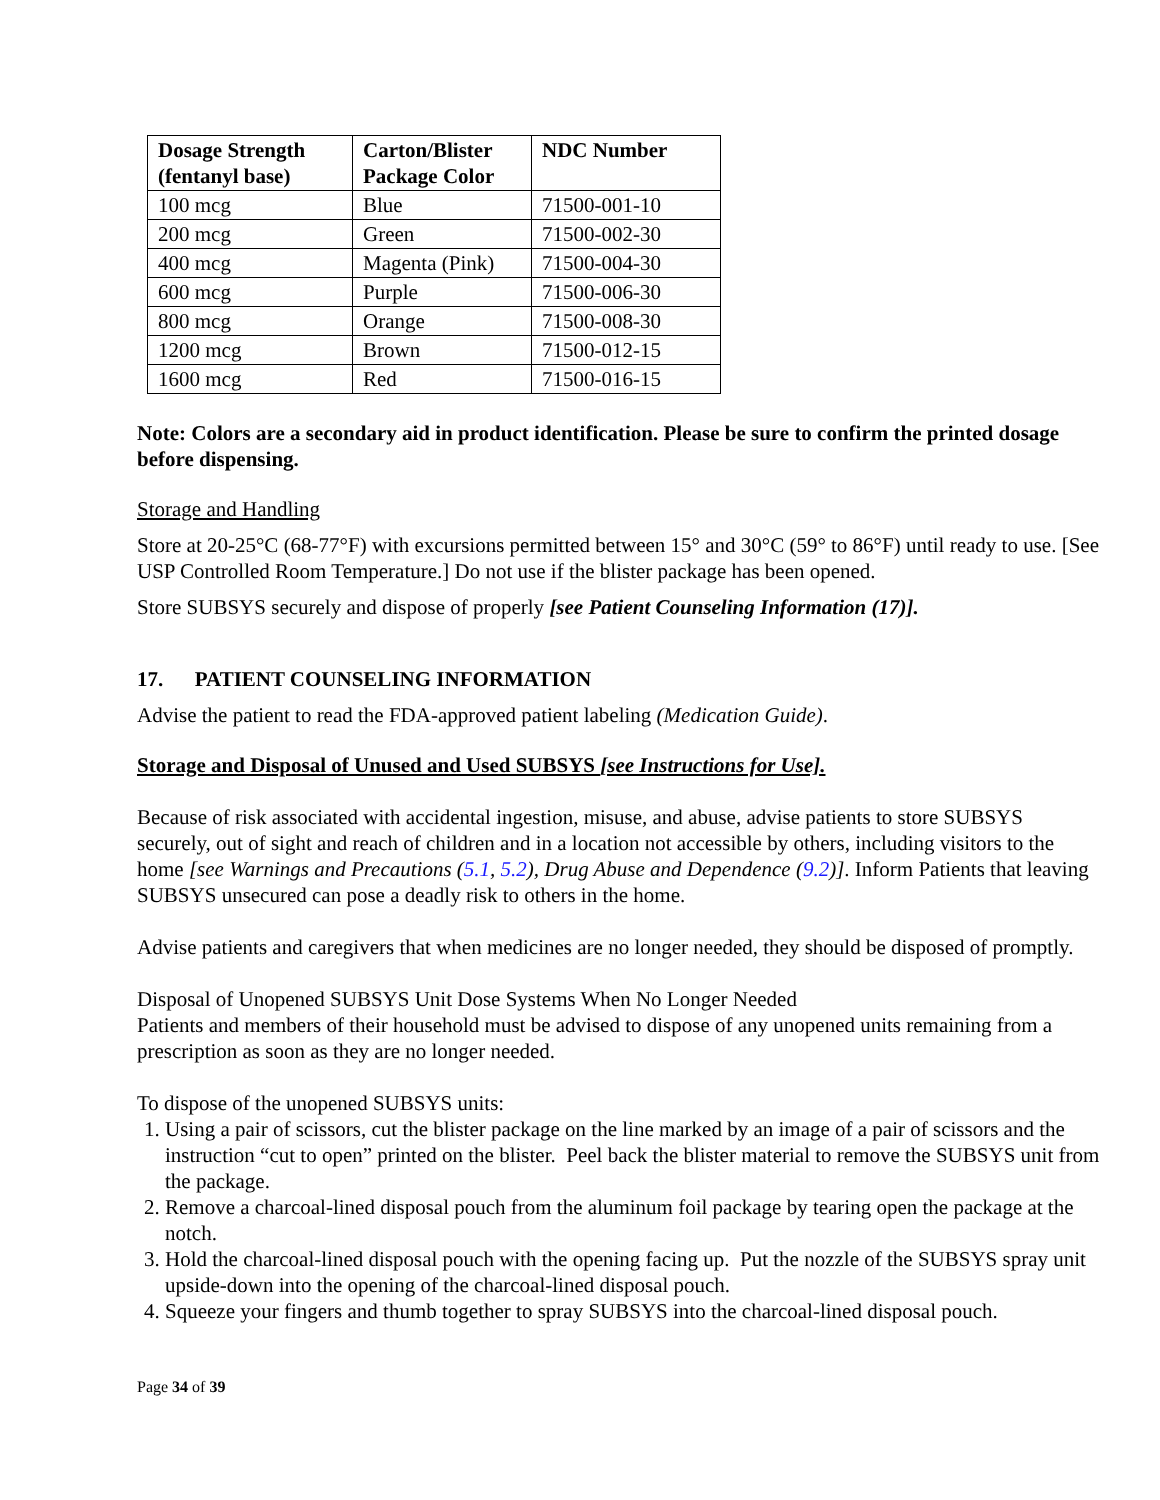| Dosage Strength (fentanyl base) | Carton/Blister Package Color | NDC Number |
| --- | --- | --- |
| 100 mcg | Blue | 71500-001-10 |
| 200 mcg | Green | 71500-002-30 |
| 400 mcg | Magenta (Pink) | 71500-004-30 |
| 600 mcg | Purple | 71500-006-30 |
| 800 mcg | Orange | 71500-008-30 |
| 1200 mcg | Brown | 71500-012-15 |
| 1600 mcg | Red | 71500-016-15 |
Note: Colors are a secondary aid in product identification. Please be sure to confirm the printed dosage before dispensing.
Storage and Handling
Store at 20-25°C (68-77°F) with excursions permitted between 15° and 30°C (59° to 86°F) until ready to use. [See USP Controlled Room Temperature.] Do not use if the blister package has been opened.
Store SUBSYS securely and dispose of properly [see Patient Counseling Information (17)].
17. PATIENT COUNSELING INFORMATION
Advise the patient to read the FDA-approved patient labeling (Medication Guide).
Storage and Disposal of Unused and Used SUBSYS [see Instructions for Use].
Because of risk associated with accidental ingestion, misuse, and abuse, advise patients to store SUBSYS securely, out of sight and reach of children and in a location not accessible by others, including visitors to the home [see Warnings and Precautions (5.1, 5.2), Drug Abuse and Dependence (9.2)]. Inform Patients that leaving SUBSYS unsecured can pose a deadly risk to others in the home.
Advise patients and caregivers that when medicines are no longer needed, they should be disposed of promptly.
Disposal of Unopened SUBSYS Unit Dose Systems When No Longer Needed
Patients and members of their household must be advised to dispose of any unopened units remaining from a prescription as soon as they are no longer needed.
To dispose of the unopened SUBSYS units:
1. Using a pair of scissors, cut the blister package on the line marked by an image of a pair of scissors and the instruction “cut to open” printed on the blister. Peel back the blister material to remove the SUBSYS unit from the package.
2. Remove a charcoal-lined disposal pouch from the aluminum foil package by tearing open the package at the notch.
3. Hold the charcoal-lined disposal pouch with the opening facing up. Put the nozzle of the SUBSYS spray unit upside-down into the opening of the charcoal-lined disposal pouch.
4. Squeeze your fingers and thumb together to spray SUBSYS into the charcoal-lined disposal pouch.
Page 34 of 39